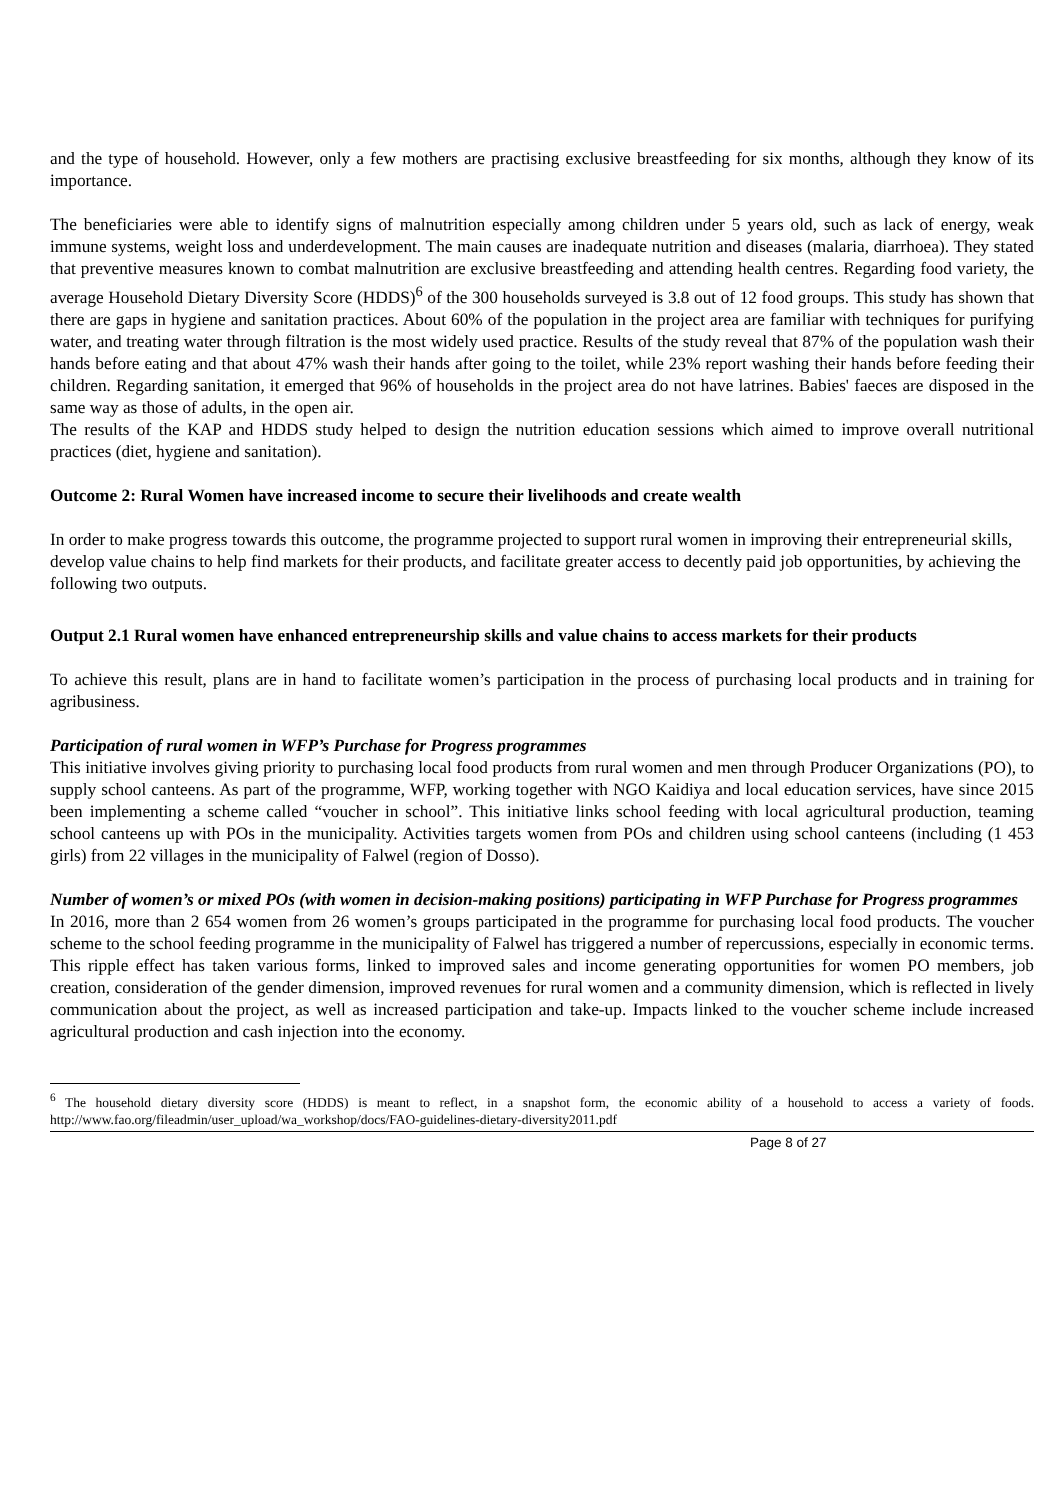and the type of household. However, only a few mothers are practising exclusive breastfeeding for six months, although they know of its importance.
The beneficiaries were able to identify signs of malnutrition especially among children under 5 years old, such as lack of energy, weak immune systems, weight loss and underdevelopment. The main causes are inadequate nutrition and diseases (malaria, diarrhoea). They stated that preventive measures known to combat malnutrition are exclusive breastfeeding and attending health centres. Regarding food variety, the average Household Dietary Diversity Score (HDDS)<sup>6</sup> of the 300 households surveyed is 3.8 out of 12 food groups. This study has shown that there are gaps in hygiene and sanitation practices. About 60% of the population in the project area are familiar with techniques for purifying water, and treating water through filtration is the most widely used practice. Results of the study reveal that 87% of the population wash their hands before eating and that about 47% wash their hands after going to the toilet, while 23% report washing their hands before feeding their children. Regarding sanitation, it emerged that 96% of households in the project area do not have latrines. Babies' faeces are disposed in the same way as those of adults, in the open air.
The results of the KAP and HDDS study helped to design the nutrition education sessions which aimed to improve overall nutritional practices (diet, hygiene and sanitation).
Outcome 2: Rural Women have increased income to secure their livelihoods and create wealth
In order to make progress towards this outcome, the programme projected to support rural women in improving their entrepreneurial skills, develop value chains to help find markets for their products, and facilitate greater access to decently paid job opportunities, by achieving the following two outputs.
Output 2.1 Rural women have enhanced entrepreneurship skills and value chains to access markets for their products
To achieve this result, plans are in hand to facilitate women’s participation in the process of purchasing local products and in training for agribusiness.
Participation of rural women in WFP’s Purchase for Progress programmes
This initiative involves giving priority to purchasing local food products from rural women and men through Producer Organizations (PO), to supply school canteens. As part of the programme, WFP, working together with NGO Kaidiya and local education services, have since 2015 been implementing a scheme called “voucher in school”. This initiative links school feeding with local agricultural production, teaming school canteens up with POs in the municipality. Activities targets women from POs and children using school canteens (including (1 453 girls) from 22 villages in the municipality of Falwel (region of Dosso).
Number of women’s or mixed POs (with women in decision-making positions) participating in WFP Purchase for Progress programmes
In 2016, more than 2 654 women from 26 women’s groups participated in the programme for purchasing local food products. The voucher scheme to the school feeding programme in the municipality of Falwel has triggered a number of repercussions, especially in economic terms. This ripple effect has taken various forms, linked to improved sales and income generating opportunities for women PO members, job creation, consideration of the gender dimension, improved revenues for rural women and a community dimension, which is reflected in lively communication about the project, as well as increased participation and take-up. Impacts linked to the voucher scheme include increased agricultural production and cash injection into the economy.
<sup>6</sup> The household dietary diversity score (HDDS) is meant to reflect, in a snapshot form, the economic ability of a household to access a variety of foods. http://www.fao.org/fileadmin/user_upload/wa_workshop/docs/FAO-guidelines-dietary-diversity2011.pdf
Page 8 of 27